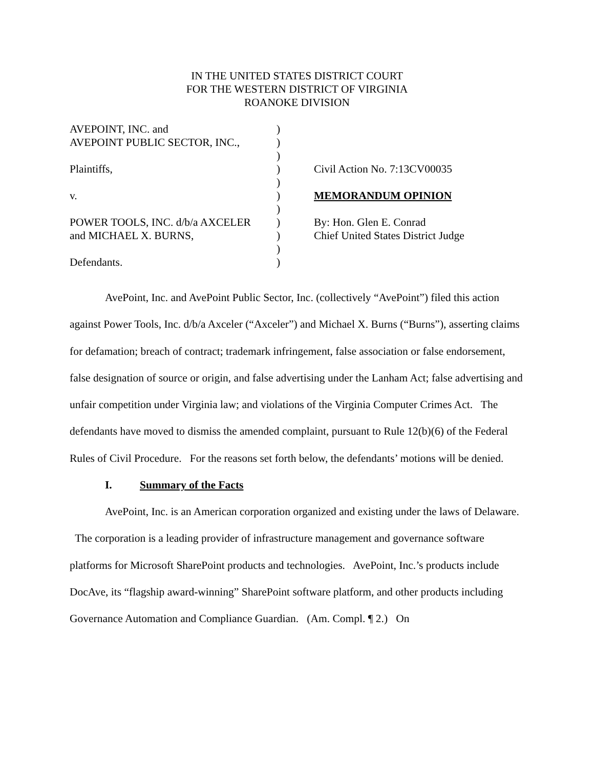IN THE UNITED STATES DISTRICT COURT
FOR THE WESTERN DISTRICT OF VIRGINIA
ROANOKE DIVISION
| AVEPOINT, INC. and | ) | |
| AVEPOINT PUBLIC SECTOR, INC., | ) | |
| | ) | |
| Plaintiffs, | ) | Civil Action No. 7:13CV00035 |
| | ) | |
| v. | ) | MEMORANDUM OPINION |
| | ) | |
| POWER TOOLS, INC. d/b/a AXCELER | ) | By: Hon. Glen E. Conrad |
| and MICHAEL X. BURNS, | ) | Chief United States District Judge |
| | ) | |
| Defendants. | ) | |
AvePoint, Inc. and AvePoint Public Sector, Inc. (collectively “AvePoint”) filed this action against Power Tools, Inc. d/b/a Axceler (“Axceler”) and Michael X. Burns (“Burns”), asserting claims for defamation; breach of contract; trademark infringement, false association or false endorsement, false designation of source or origin, and false advertising under the Lanham Act; false advertising and unfair competition under Virginia law; and violations of the Virginia Computer Crimes Act. The defendants have moved to dismiss the amended complaint, pursuant to Rule 12(b)(6) of the Federal Rules of Civil Procedure. For the reasons set forth below, the defendants’ motions will be denied.
I. Summary of the Facts
AvePoint, Inc. is an American corporation organized and existing under the laws of Delaware. The corporation is a leading provider of infrastructure management and governance software platforms for Microsoft SharePoint products and technologies. AvePoint, Inc.’s products include DocAve, its “flagship award-winning” SharePoint software platform, and other products including Governance Automation and Compliance Guardian. (Am. Compl. ¶ 2.) On